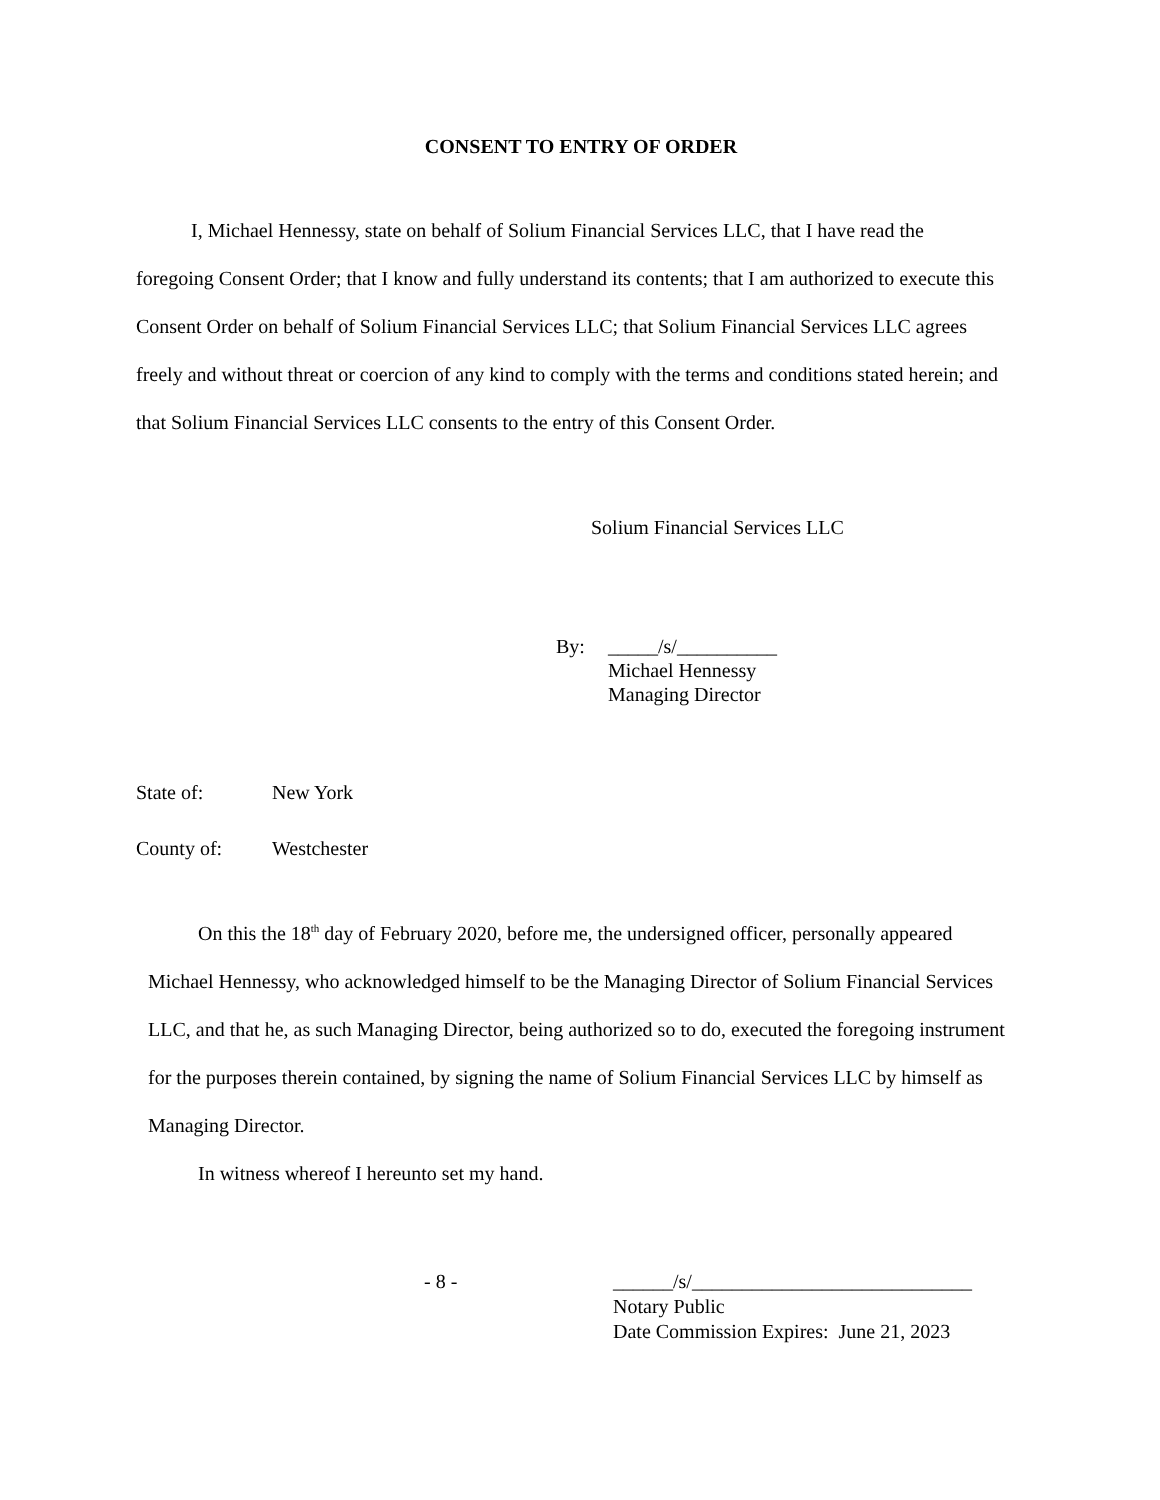CONSENT TO ENTRY OF ORDER
I, Michael Hennessy, state on behalf of Solium Financial Services LLC, that I have read the foregoing Consent Order; that I know and fully understand its contents; that I am authorized to execute this Consent Order on behalf of Solium Financial Services LLC; that Solium Financial Services LLC agrees freely and without threat or coercion of any kind to comply with the terms and conditions stated herein; and that Solium Financial Services LLC consents to the entry of this Consent Order.
Solium Financial Services LLC
By: _____/s/__________
Michael Hennessy
Managing Director
State of: New York
County of: Westchester
On this the 18<sup>th</sup> day of February 2020, before me, the undersigned officer, personally appeared Michael Hennessy, who acknowledged himself to be the Managing Director of Solium Financial Services LLC, and that he, as such Managing Director, being authorized so to do, executed the foregoing instrument for the purposes therein contained, by signing the name of Solium Financial Services LLC by himself as Managing Director.
In witness whereof I hereunto set my hand.
______/s/____________________________
Notary Public
Date Commission Expires: June 21, 2023
- 8 -